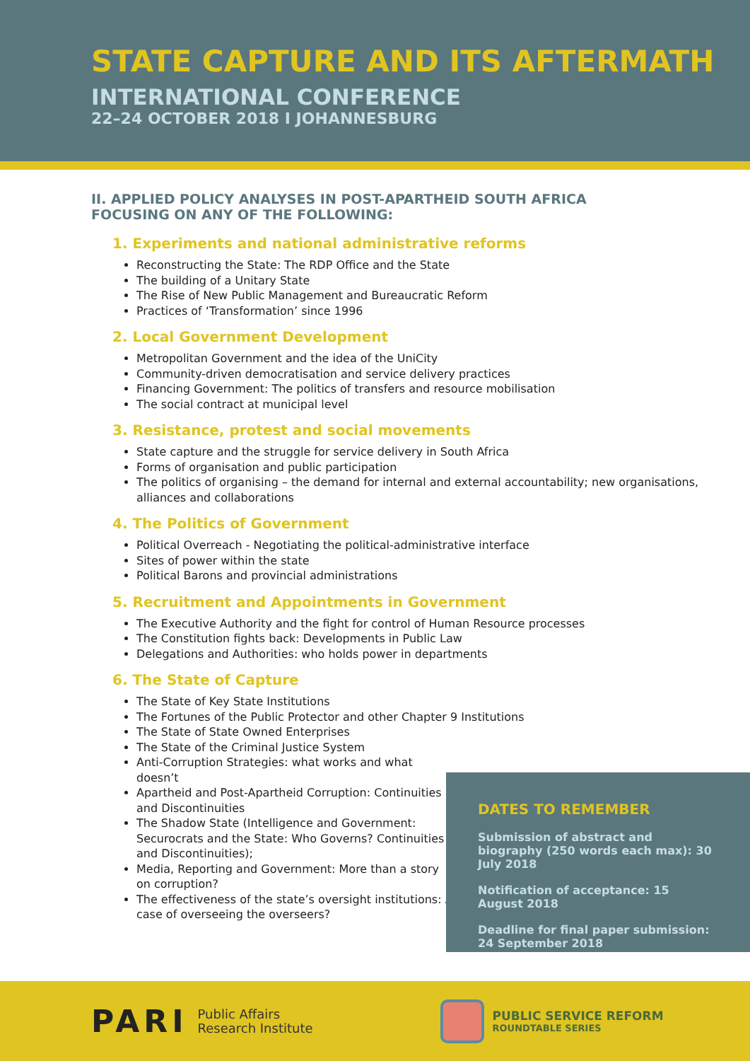STATE CAPTURE AND ITS AFTERMATH
INTERNATIONAL CONFERENCE
22–24 OCTOBER 2018 I JOHANNESBURG
II. APPLIED POLICY ANALYSES IN POST-APARTHEID SOUTH AFRICA
FOCUSING ON ANY OF THE FOLLOWING:
1. Experiments and national administrative reforms
Reconstructing the State: The RDP Office and the State
The building of a Unitary State
The Rise of New Public Management and Bureaucratic Reform
Practices of ‘Transformation’ since 1996
2. Local Government Development
Metropolitan Government and the idea of the UniCity
Community-driven democratisation and service delivery practices
Financing Government: The politics of transfers and resource mobilisation
The social contract at municipal level
3. Resistance, protest and social movements
State capture and the struggle for service delivery in South Africa
Forms of organisation and public participation
The politics of organising – the demand for internal and external accountability; new organisations, alliances and collaborations
4. The Politics of Government
Political Overreach - Negotiating the political-administrative interface
Sites of power within the state
Political Barons and provincial administrations
5. Recruitment and Appointments in Government
The Executive Authority and the fight for control of Human Resource processes
The Constitution fights back: Developments in Public Law
Delegations and Authorities: who holds power in departments
6. The State of Capture
The State of Key State Institutions
The Fortunes of the Public Protector and other Chapter 9 Institutions
The State of State Owned Enterprises
The State of the Criminal Justice System
Anti-Corruption Strategies: what works and what doesn’t
Apartheid and Post-Apartheid Corruption: Continuities and Discontinuities
The Shadow State (Intelligence and Government: Securocrats and the State: Who Governs? Continuities and Discontinuities);
Media, Reporting and Government: More than a story on corruption?
The effectiveness of the state’s oversight institutions: A case of overseeing the overseers?
DATES TO REMEMBER
Submission of abstract and biography (250 words each max): 30 July 2018
Notification of acceptance: 15 August 2018
Deadline for final paper submission: 24 September 2018
PARI Public Affairs
Research Institute
PUBLIC SERVICE REFORM
ROUNDTABLE SERIES